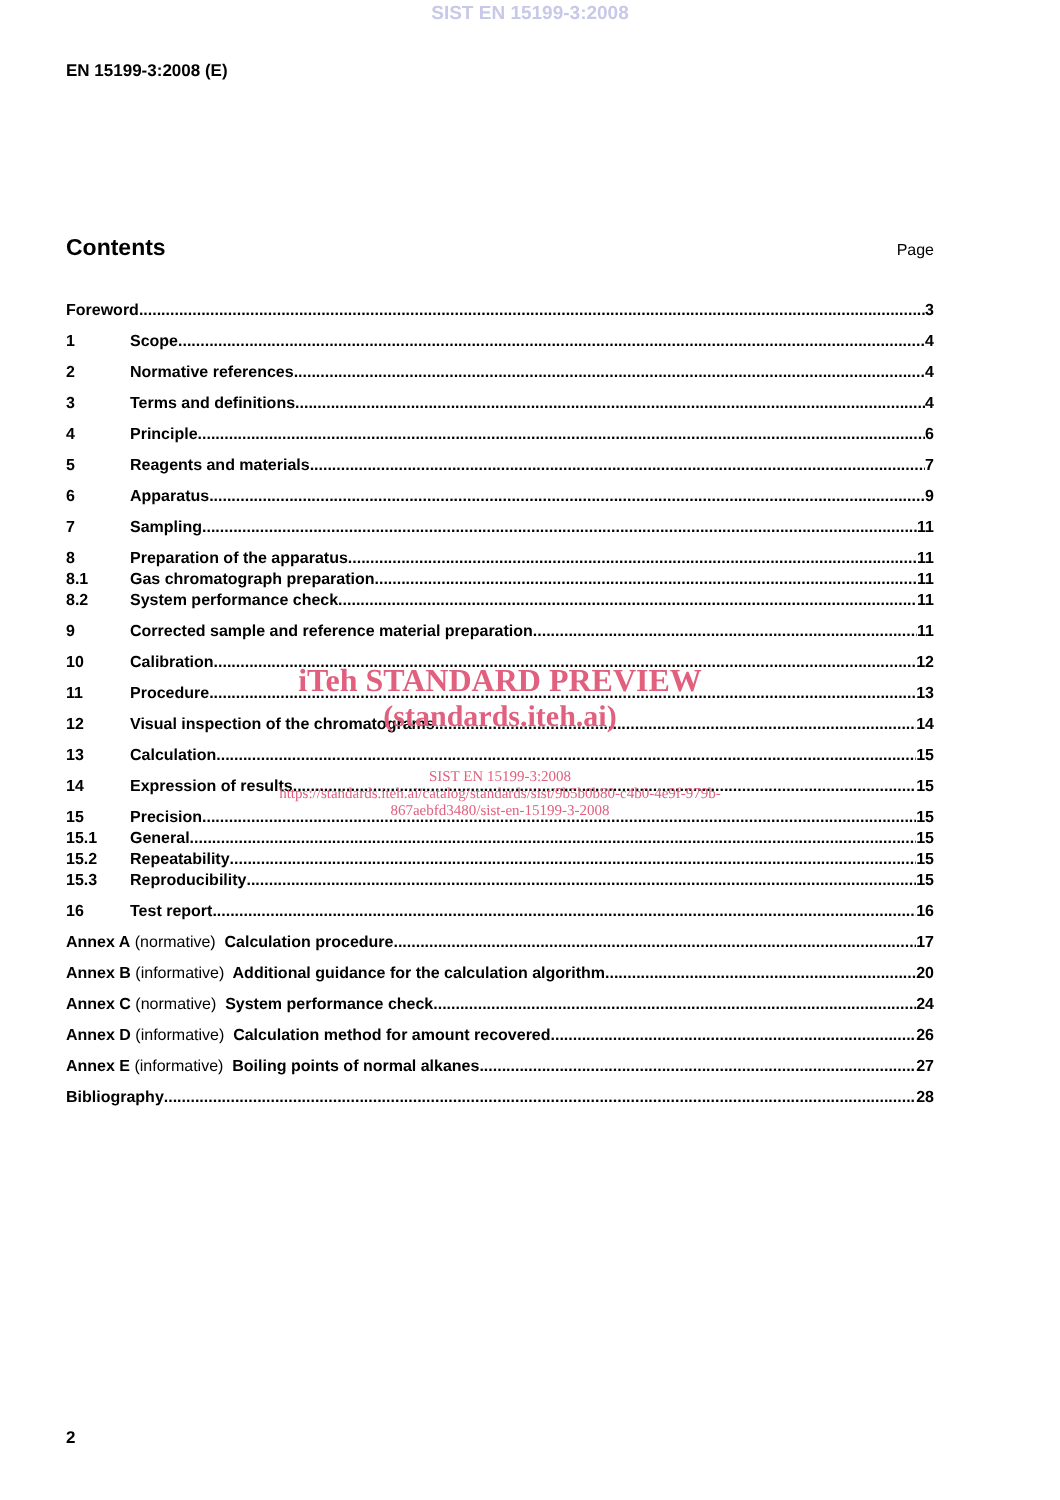SIST EN 15199-3:2008
EN 15199-3:2008 (E)
Contents
Page
Foreword 3
1 Scope 4
2 Normative references 4
3 Terms and definitions 4
4 Principle 6
5 Reagents and materials 7
6 Apparatus 9
7 Sampling 11
8 Preparation of the apparatus 11
8.1 Gas chromatograph preparation 11
8.2 System performance check 11
9 Corrected sample and reference material preparation 11
10 Calibration 12
iTeh STANDARD PREVIEW
11 Procedure 13
12 Visual inspection of the chromatograms 14
(standards.iteh.ai)
13 Calculation 15
SIST EN 15199-3:2008
https://standards.iteh.ai/catalog/standards/sist/9b5b0b80-c4b0-4e9f-979b-
867aebfd3480/sist-en-15199-3-2008
14 Expression of results 15
15 Precision 15
15.1 General 15
15.2 Repeatability 15
15.3 Reproducibility 15
16 Test report 16
Annex A (normative) Calculation procedure 17
Annex B (informative) Additional guidance for the calculation algorithm 20
Annex C (normative) System performance check 24
Annex D (informative) Calculation method for amount recovered 26
Annex E (informative) Boiling points of normal alkanes 27
Bibliography 28
2